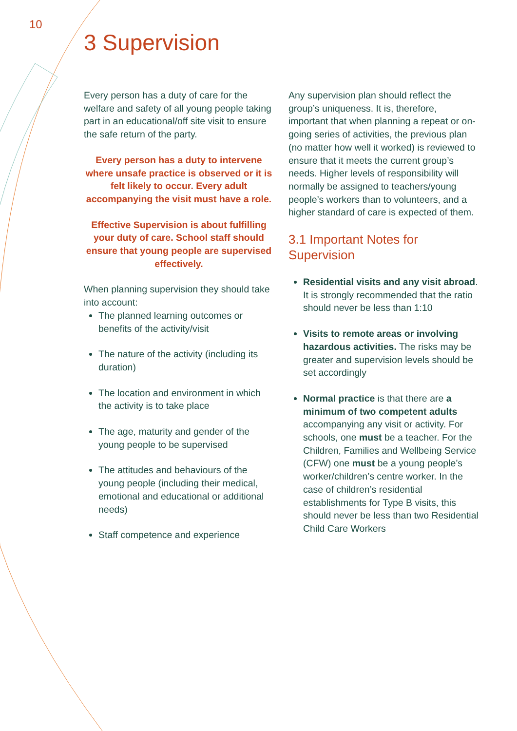10
3 Supervision
Every person has a duty of care for the welfare and safety of all young people taking part in an educational/off site visit to ensure the safe return of the party.
Every person has a duty to intervene where unsafe practice is observed or it is felt likely to occur. Every adult accompanying the visit must have a role.
Effective Supervision is about fulfilling your duty of care. School staff should ensure that young people are supervised effectively.
When planning supervision they should take into account:
The planned learning outcomes or benefits of the activity/visit
The nature of the activity (including its duration)
The location and environment in which the activity is to take place
The age, maturity and gender of the young people to be supervised
The attitudes and behaviours of the young people (including their medical, emotional and educational or additional needs)
Staff competence and experience
Any supervision plan should reflect the group’s uniqueness. It is, therefore, important that when planning a repeat or on-going series of activities, the previous plan (no matter how well it worked) is reviewed to ensure that it meets the current group’s needs. Higher levels of responsibility will normally be assigned to teachers/young people’s workers than to volunteers, and a higher standard of care is expected of them.
3.1 Important Notes for Supervision
Residential visits and any visit abroad. It is strongly recommended that the ratio should never be less than 1:10
Visits to remote areas or involving hazardous activities. The risks may be greater and supervision levels should be set accordingly
Normal practice is that there are a minimum of two competent adults accompanying any visit or activity. For schools, one must be a teacher. For the Children, Families and Wellbeing Service (CFW) one must be a young people’s worker/children’s centre worker. In the case of children’s residential establishments for Type B visits, this should never be less than two Residential Child Care Workers